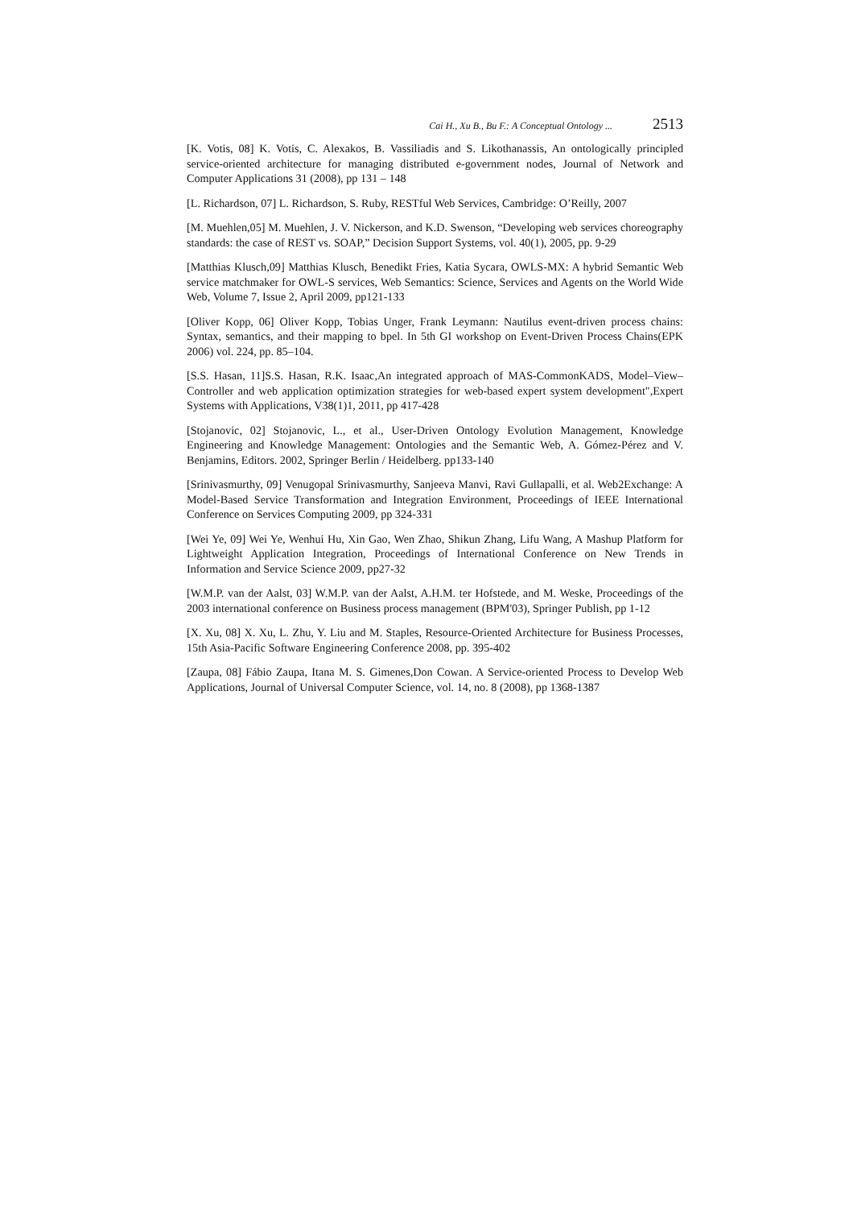Cai H., Xu B., Bu F.: A Conceptual Ontology ... 2513
[K. Votis, 08] K. Votis, C. Alexakos, B. Vassiliadis and S. Likothanassis, An ontologically principled service-oriented architecture for managing distributed e-government nodes, Journal of Network and Computer Applications 31 (2008), pp 131 – 148
[L. Richardson, 07] L. Richardson, S. Ruby, RESTful Web Services, Cambridge: O’Reilly, 2007
[M. Muehlen,05] M. Muehlen, J. V. Nickerson, and K.D. Swenson, “Developing web services choreography standards: the case of REST vs. SOAP,” Decision Support Systems, vol. 40(1), 2005, pp. 9-29
[Matthias Klusch,09] Matthias Klusch, Benedikt Fries, Katia Sycara, OWLS-MX: A hybrid Semantic Web service matchmaker for OWL-S services, Web Semantics: Science, Services and Agents on the World Wide Web, Volume 7, Issue 2, April 2009, pp121-133
[Oliver Kopp, 06] Oliver Kopp, Tobias Unger, Frank Leymann: Nautilus event-driven process chains: Syntax, semantics, and their mapping to bpel. In 5th GI workshop on Event-Driven Process Chains(EPK 2006) vol. 224, pp. 85–104.
[S.S. Hasan, 11]S.S. Hasan, R.K. Isaac,An integrated approach of MAS-CommonKADS, Model–View–Controller and web application optimization strategies for web-based expert system development",Expert Systems with Applications, V38(1)1, 2011, pp 417-428
[Stojanovic, 02] Stojanovic, L., et al., User-Driven Ontology Evolution Management, Knowledge Engineering and Knowledge Management: Ontologies and the Semantic Web, A. Gómez-Pérez and V. Benjamins, Editors. 2002, Springer Berlin / Heidelberg. pp133-140
[Srinivasmurthy, 09] Venugopal Srinivasmurthy, Sanjeeva Manvi, Ravi Gullapalli, et al. Web2Exchange: A Model-Based Service Transformation and Integration Environment, Proceedings of IEEE International Conference on Services Computing 2009, pp 324-331
[Wei Ye, 09] Wei Ye, Wenhui Hu, Xin Gao, Wen Zhao, Shikun Zhang, Lifu Wang, A Mashup Platform for Lightweight Application Integration, Proceedings of International Conference on New Trends in Information and Service Science 2009, pp27-32
[W.M.P. van der Aalst, 03] W.M.P. van der Aalst, A.H.M. ter Hofstede, and M. Weske, Proceedings of the 2003 international conference on Business process management (BPM'03), Springer Publish, pp 1-12
[X. Xu, 08] X. Xu, L. Zhu, Y. Liu and M. Staples, Resource-Oriented Architecture for Business Processes, 15th Asia-Pacific Software Engineering Conference 2008, pp. 395-402
[Zaupa, 08] Fábio Zaupa, Itana M. S. Gimenes,Don Cowan. A Service-oriented Process to Develop Web Applications, Journal of Universal Computer Science, vol. 14, no. 8 (2008), pp 1368-1387